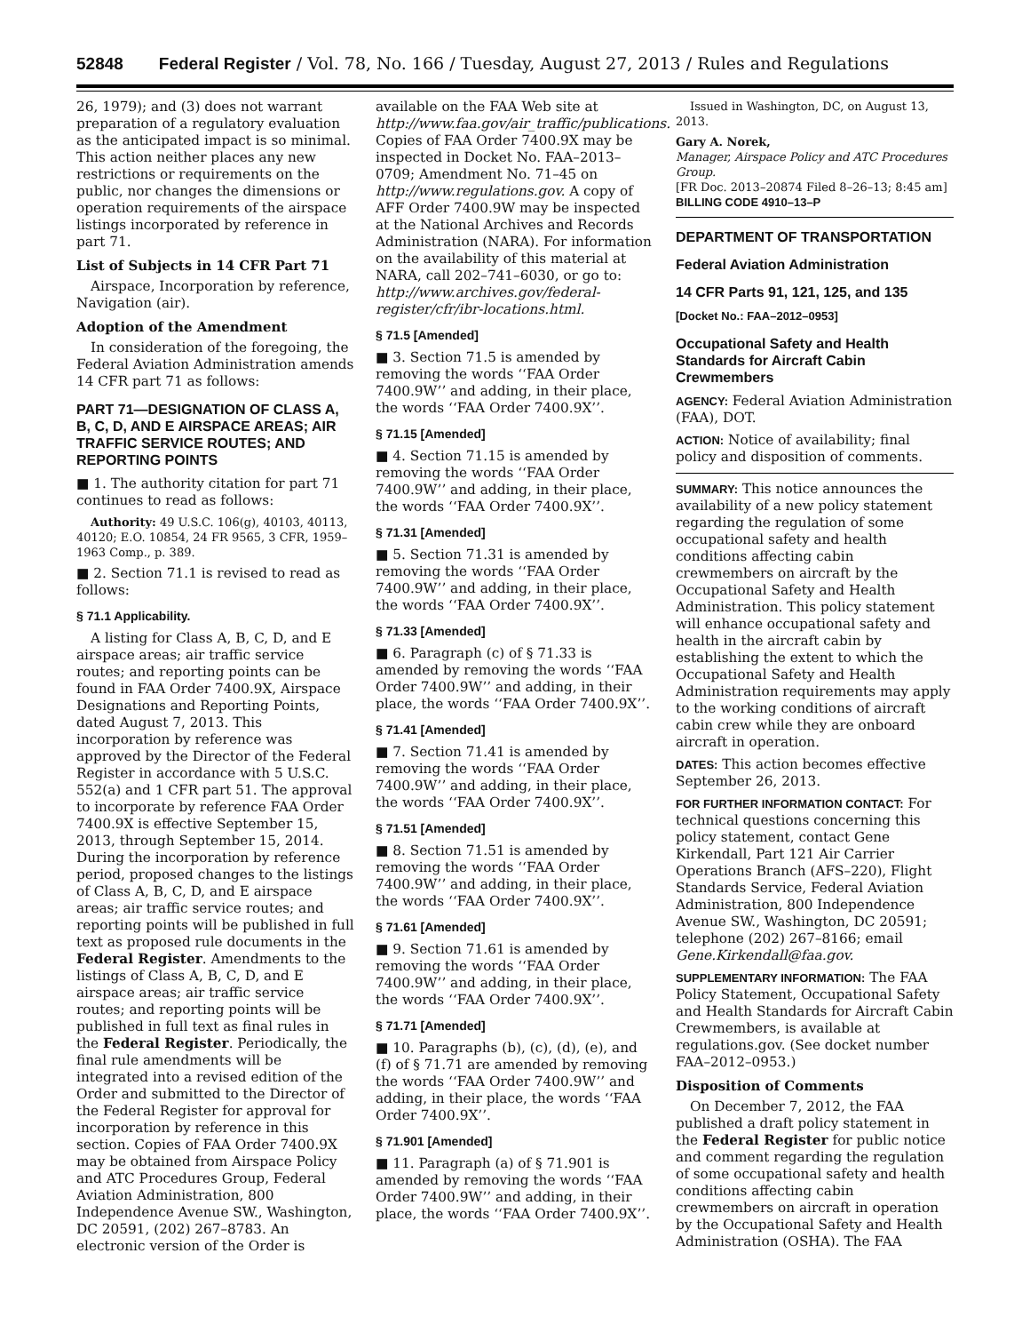52848 Federal Register / Vol. 78, No. 166 / Tuesday, August 27, 2013 / Rules and Regulations
26, 1979); and (3) does not warrant preparation of a regulatory evaluation as the anticipated impact is so minimal. This action neither places any new restrictions or requirements on the public, nor changes the dimensions or operation requirements of the airspace listings incorporated by reference in part 71.
List of Subjects in 14 CFR Part 71
Airspace, Incorporation by reference, Navigation (air).
Adoption of the Amendment
In consideration of the foregoing, the Federal Aviation Administration amends 14 CFR part 71 as follows:
PART 71—DESIGNATION OF CLASS A, B, C, D, AND E AIRSPACE AREAS; AIR TRAFFIC SERVICE ROUTES; AND REPORTING POINTS
■ 1. The authority citation for part 71 continues to read as follows:
Authority: 49 U.S.C. 106(g), 40103, 40113, 40120; E.O. 10854, 24 FR 9565, 3 CFR, 1959–1963 Comp., p. 389.
■ 2. Section 71.1 is revised to read as follows:
§ 71.1 Applicability.
A listing for Class A, B, C, D, and E airspace areas; air traffic service routes; and reporting points can be found in FAA Order 7400.9X, Airspace Designations and Reporting Points, dated August 7, 2013. This incorporation by reference was approved by the Director of the Federal Register in accordance with 5 U.S.C. 552(a) and 1 CFR part 51. The approval to incorporate by reference FAA Order 7400.9X is effective September 15, 2013, through September 15, 2014. During the incorporation by reference period, proposed changes to the listings of Class A, B, C, D, and E airspace areas; air traffic service routes; and reporting points will be published in full text as proposed rule documents in the Federal Register. Amendments to the listings of Class A, B, C, D, and E airspace areas; air traffic service routes; and reporting points will be published in full text as final rules in the Federal Register. Periodically, the final rule amendments will be integrated into a revised edition of the Order and submitted to the Director of the Federal Register for approval for incorporation by reference in this section. Copies of FAA Order 7400.9X may be obtained from Airspace Policy and ATC Procedures Group, Federal Aviation Administration, 800 Independence Avenue SW., Washington, DC 20591, (202) 267–8783. An electronic version of the Order is
available on the FAA Web site at http://www.faa.gov/air_traffic/publications. Copies of FAA Order 7400.9X may be inspected in Docket No. FAA–2013–0709; Amendment No. 71–45 on http://www.regulations.gov. A copy of AFF Order 7400.9W may be inspected at the National Archives and Records Administration (NARA). For information on the availability of this material at NARA, call 202–741–6030, or go to: http://www.archives.gov/federal-register/cfr/ibr-locations.html.
§ 71.5 [Amended]
■ 3. Section 71.5 is amended by removing the words ‘‘FAA Order 7400.9W’’ and adding, in their place, the words ‘‘FAA Order 7400.9X’’.
§ 71.15 [Amended]
■ 4. Section 71.15 is amended by removing the words ‘‘FAA Order 7400.9W’’ and adding, in their place, the words ‘‘FAA Order 7400.9X’’.
§ 71.31 [Amended]
■ 5. Section 71.31 is amended by removing the words ‘‘FAA Order 7400.9W’’ and adding, in their place, the words ‘‘FAA Order 7400.9X’’.
§ 71.33 [Amended]
■ 6. Paragraph (c) of § 71.33 is amended by removing the words ‘‘FAA Order 7400.9W’’ and adding, in their place, the words ‘‘FAA Order 7400.9X’’.
§ 71.41 [Amended]
■ 7. Section 71.41 is amended by removing the words ‘‘FAA Order 7400.9W’’ and adding, in their place, the words ‘‘FAA Order 7400.9X’’.
§ 71.51 [Amended]
■ 8. Section 71.51 is amended by removing the words ‘‘FAA Order 7400.9W’’ and adding, in their place, the words ‘‘FAA Order 7400.9X’’.
§ 71.61 [Amended]
■ 9. Section 71.61 is amended by removing the words ‘‘FAA Order 7400.9W’’ and adding, in their place, the words ‘‘FAA Order 7400.9X’’.
§ 71.71 [Amended]
■ 10. Paragraphs (b), (c), (d), (e), and (f) of § 71.71 are amended by removing the words ‘‘FAA Order 7400.9W’’ and adding, in their place, the words ‘‘FAA Order 7400.9X’’.
§ 71.901 [Amended]
■ 11. Paragraph (a) of § 71.901 is amended by removing the words ‘‘FAA Order 7400.9W’’ and adding, in their place, the words ‘‘FAA Order 7400.9X’’.
Issued in Washington, DC, on August 13, 2013.
Gary A. Norek,
Manager, Airspace Policy and ATC Procedures Group.
[FR Doc. 2013–20874 Filed 8–26–13; 8:45 am]
BILLING CODE 4910–13–P
DEPARTMENT OF TRANSPORTATION
Federal Aviation Administration
14 CFR Parts 91, 121, 125, and 135
[Docket No.: FAA–2012–0953]
Occupational Safety and Health Standards for Aircraft Cabin Crewmembers
AGENCY: Federal Aviation Administration (FAA), DOT.
ACTION: Notice of availability; final policy and disposition of comments.
SUMMARY: This notice announces the availability of a new policy statement regarding the regulation of some occupational safety and health conditions affecting cabin crewmembers on aircraft by the Occupational Safety and Health Administration. This policy statement will enhance occupational safety and health in the aircraft cabin by establishing the extent to which the Occupational Safety and Health Administration requirements may apply to the working conditions of aircraft cabin crew while they are onboard aircraft in operation.
DATES: This action becomes effective September 26, 2013.
FOR FURTHER INFORMATION CONTACT: For technical questions concerning this policy statement, contact Gene Kirkendall, Part 121 Air Carrier Operations Branch (AFS–220), Flight Standards Service, Federal Aviation Administration, 800 Independence Avenue SW., Washington, DC 20591; telephone (202) 267–8166; email Gene.Kirkendall@faa.gov.
SUPPLEMENTARY INFORMATION: The FAA Policy Statement, Occupational Safety and Health Standards for Aircraft Cabin Crewmembers, is available at regulations.gov. (See docket number FAA–2012–0953.)
Disposition of Comments
On December 7, 2012, the FAA published a draft policy statement in the Federal Register for public notice and comment regarding the regulation of some occupational safety and health conditions affecting cabin crewmembers on aircraft in operation by the Occupational Safety and Health Administration (OSHA). The FAA